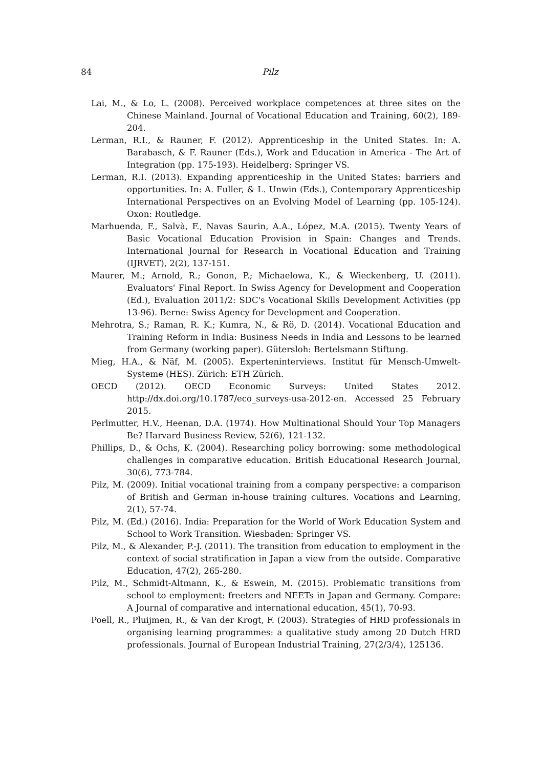84 Pilz
Lai, M., & Lo, L. (2008). Perceived workplace competences at three sites on the Chinese Mainland. Journal of Vocational Education and Training, 60(2), 189-204.
Lerman, R.I., & Rauner, F. (2012). Apprenticeship in the United States. In: A. Barabasch, & F. Rauner (Eds.), Work and Education in America - The Art of Integration (pp. 175-193). Heidelberg: Springer VS.
Lerman, R.I. (2013). Expanding apprenticeship in the United States: barriers and opportunities. In: A. Fuller, & L. Unwin (Eds.), Contemporary Apprenticeship International Perspectives on an Evolving Model of Learning (pp. 105-124). Oxon: Routledge.
Marhuenda, F., Salvà, F., Navas Saurin, A.A., López, M.A. (2015). Twenty Years of Basic Vocational Education Provision in Spain: Changes and Trends. International Journal for Research in Vocational Education and Training (IJRVET), 2(2), 137-151.
Maurer, M.; Arnold, R.; Gonon, P.; Michaelowa, K., & Wieckenberg, U. (2011). Evaluators' Final Report. In Swiss Agency for Development and Cooperation (Ed.), Evaluation 2011/2: SDC's Vocational Skills Development Activities (pp 13-96). Berne: Swiss Agency for Development and Cooperation.
Mehrotra, S.; Raman, R. K.; Kumra, N., & Rö, D. (2014). Vocational Education and Training Reform in India: Business Needs in India and Lessons to be learned from Germany (working paper). Gütersloh: Bertelsmann Stiftung.
Mieg, H.A., & Näf, M. (2005). Experteninterviews. Institut für Mensch-Umwelt-Systeme (HES). Zürich: ETH Zürich.
OECD (2012). OECD Economic Surveys: United States 2012. http://dx.doi.org/10.1787/eco_surveys-usa-2012-en. Accessed 25 February 2015.
Perlmutter, H.V., Heenan, D.A. (1974). How Multinational Should Your Top Managers Be? Harvard Business Review, 52(6), 121-132.
Phillips, D., & Ochs, K. (2004). Researching policy borrowing: some methodological challenges in comparative education. British Educational Research Journal, 30(6), 773-784.
Pilz, M. (2009). Initial vocational training from a company perspective: a comparison of British and German in-house training cultures. Vocations and Learning, 2(1), 57-74.
Pilz, M. (Ed.) (2016). India: Preparation for the World of Work Education System and School to Work Transition. Wiesbaden: Springer VS.
Pilz, M., & Alexander, P.-J. (2011). The transition from education to employment in the context of social stratification in Japan a view from the outside. Comparative Education, 47(2), 265-280.
Pilz, M., Schmidt-Altmann, K., & Eswein, M. (2015). Problematic transitions from school to employment: freeters and NEETs in Japan and Germany. Compare: A Journal of comparative and international education, 45(1), 70-93.
Poell, R., Pluijmen, R., & Van der Krogt, F. (2003). Strategies of HRD professionals in organising learning programmes: a qualitative study among 20 Dutch HRD professionals. Journal of European Industrial Training, 27(2/3/4), 125136.